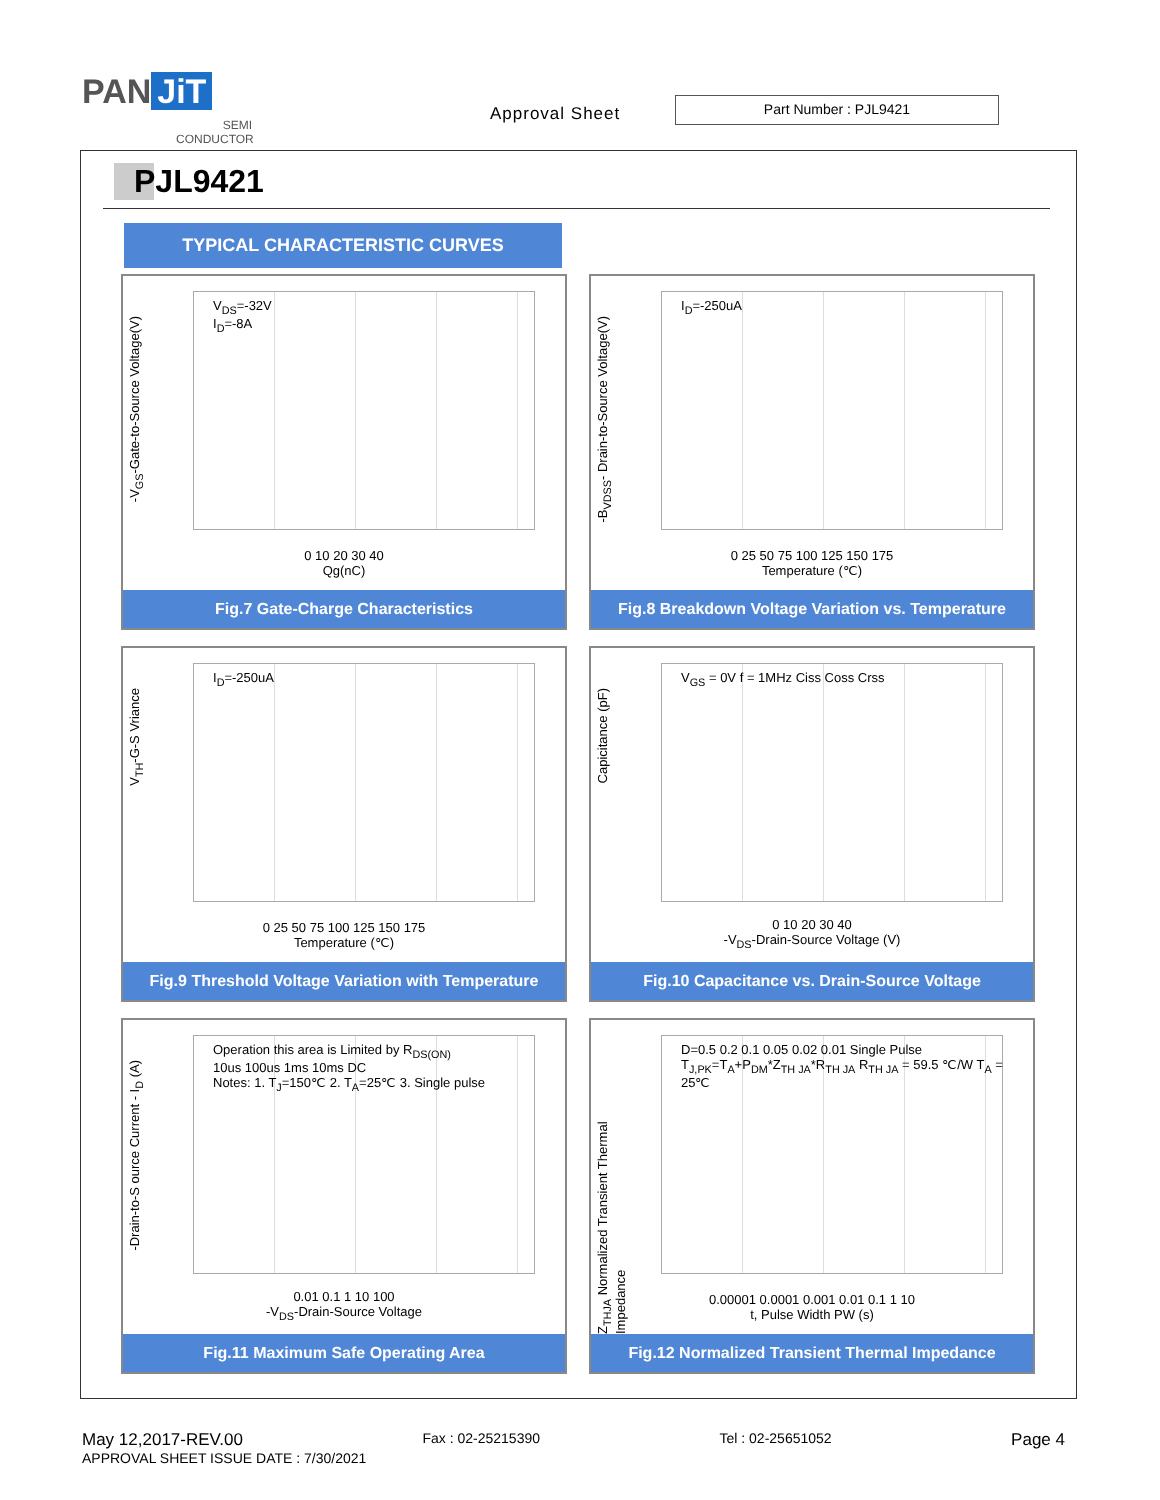PAN JiT
SEMI
CONDUCTOR
Approval Sheet
Part Number : PJL9421
PJL9421
TYPICAL CHARACTERISTIC CURVES
-V<sub>GS</sub>-Gate-to-Source Voltage(V)
V<sub>DS</sub>=-32V
I<sub>D</sub>=-8A
0 10 20 30 40
Qg(nC)
Fig.7 Gate-Charge Characteristics
-B<sub>VDSS</sub>- Drain-to-Source Voltage(V)
I<sub>D</sub>=-250uA
0 25 50 75 100 125 150 175
Temperature (℃)
Fig.8 Breakdown Voltage Variation vs. Temperature
V<sub>TH</sub>-G-S Vriance
I<sub>D</sub>=-250uA
0 25 50 75 100 125 150 175
Temperature (℃)
Fig.9 Threshold Voltage Variation with Temperature
Capicitance (pF)
V<sub>GS</sub> = 0V f = 1MHz Ciss Coss Crss
0 10 20 30 40
-V<sub>DS</sub>-Drain-Source Voltage (V)
Fig.10 Capacitance vs. Drain-Source Voltage
-Drain-to-S ource Current - I<sub>D</sub> (A)
Operation this area is Limited by R<sub>DS(ON)</sub>
10us 100us 1ms 10ms DC
Notes: 1. T<sub>J</sub>=150℃ 2. T<sub>A</sub>=25℃ 3. Single pulse
0.01 0.1 1 10 100
-V<sub>DS</sub>-Drain-Source Voltage
Fig.11 Maximum Safe Operating Area
Z<sub>THJA</sub> Normalized Transient Thermal Impedance
D=0.5 0.2 0.1 0.05 0.02 0.01 Single Pulse
T<sub>J,PK</sub>=T<sub>A</sub>+P<sub>DM</sub>*Z<sub>TH JA</sub>*R<sub>TH JA</sub> R<sub>TH JA</sub> = 59.5 ℃/W T<sub>A</sub> = 25℃
0.00001 0.0001 0.001 0.01 0.1 1 10
t, Pulse Width PW (s)
Fig.12 Normalized Transient Thermal Impedance
May 12,2017-REV.00 Fax : 02-25215390 Tel : 02-25651052 Page 4
APPROVAL SHEET ISSUE DATE : 7/30/2021